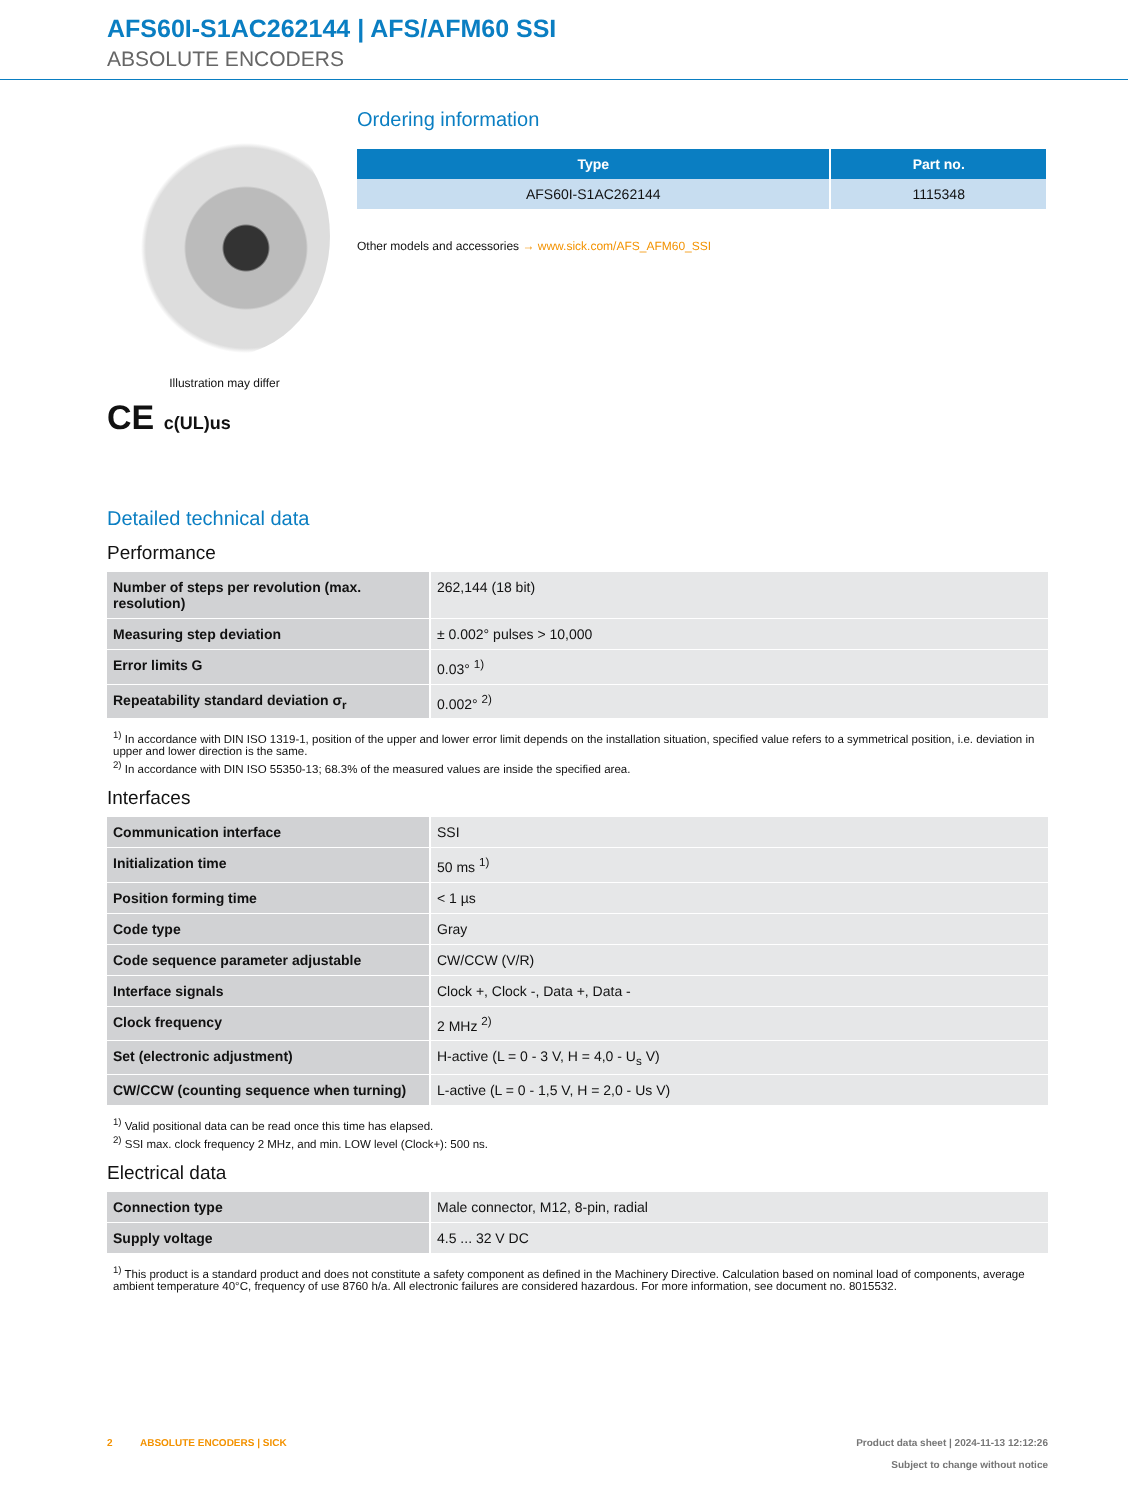AFS60I-S1AC262144 | AFS/AFM60 SSI
ABSOLUTE ENCODERS
Illustration may differ
CE c(UL)us
Ordering information
| Type | Part no. |
| --- | --- |
| AFS60I-S1AC262144 | 1115348 |
Other models and accessories → www.sick.com/AFS_AFM60_SSI
Detailed technical data
Performance
| Number of steps per revolution (max. resolution) | 262,144 (18 bit) |
| Measuring step deviation | ± 0.002° pulses > 10,000 |
| Error limits G | 0.03° <sup>1)</sup> |
| Repeatability standard deviation σ<sub>r</sub> | 0.002° <sup>2)</sup> |
<sup>1)</sup> In accordance with DIN ISO 1319-1, position of the upper and lower error limit depends on the installation situation, specified value refers to a symmetrical position, i.e. deviation in upper and lower direction is the same.
<sup>2)</sup> In accordance with DIN ISO 55350-13; 68.3% of the measured values are inside the specified area.
Interfaces
| Communication interface | SSI |
| Initialization time | 50 ms <sup>1)</sup> |
| Position forming time | < 1 µs |
| Code type | Gray |
| Code sequence parameter adjustable | CW/CCW (V/R) |
| Interface signals | Clock +, Clock -, Data +, Data - |
| Clock frequency | 2 MHz <sup>2)</sup> |
| Set (electronic adjustment) | H-active (L = 0 - 3 V, H = 4,0 - U<sub>s</sub> V) |
| CW/CCW (counting sequence when turning) | L-active (L = 0 - 1,5 V, H = 2,0 - Us V) |
<sup>1)</sup> Valid positional data can be read once this time has elapsed.
<sup>2)</sup> SSI max. clock frequency 2 MHz, and min. LOW level (Clock+): 500 ns.
Electrical data
| Connection type | Male connector, M12, 8-pin, radial |
| Supply voltage | 4.5 ... 32 V DC |
<sup>1)</sup> This product is a standard product and does not constitute a safety component as defined in the Machinery Directive. Calculation based on nominal load of components, average ambient temperature 40°C, frequency of use 8760 h/a. All electronic failures are considered hazardous. For more information, see document no. 8015532.
2 ABSOLUTE ENCODERS | SICK
Product data sheet | 2024-11-13 12:12:26
Subject to change without notice